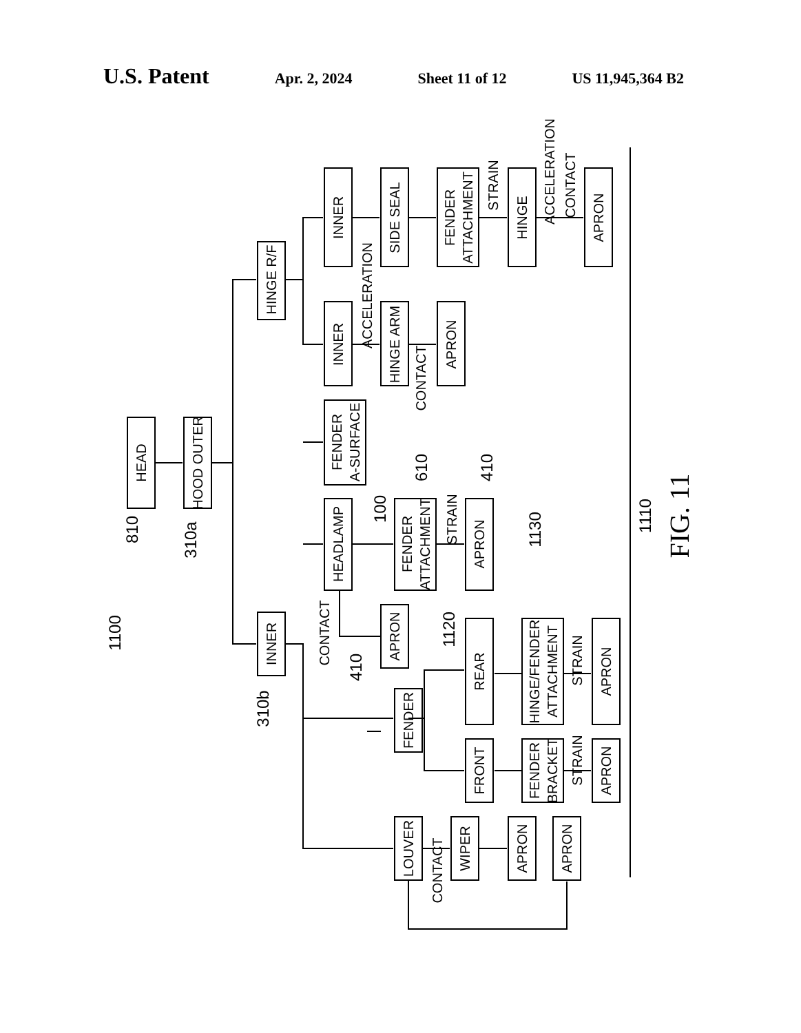U.S. Patent Apr. 2, 2024 Sheet 11 of 12 US 11,945,364 B2
HEAD
HOOD OUTER
HINGE R/F
INNER
INNER
INNER
SIDE SEAL
HINGE ARM
FENDER
ATTACHMENT
APRON
HINGE
APRON
FENDER
A-SURFACE
HEADLAMP
FENDER
ATTACHMENT
APRON
APRON
FENDER
REAR
HINGE/FENDER
ATTACHMENT
APRON
FRONT
FENDER
BRACKET
APRON
LOUVER
WIPER
APRON
APRON
ACCELERATION
CONTACT
STRAIN
ACCELERATION
CONTACT
STRAIN
CONTACT
STRAIN
STRAIN
CONTACT
810
310a
310b
1100
100
610
410
410
1120
1130
1110
FIG. 11